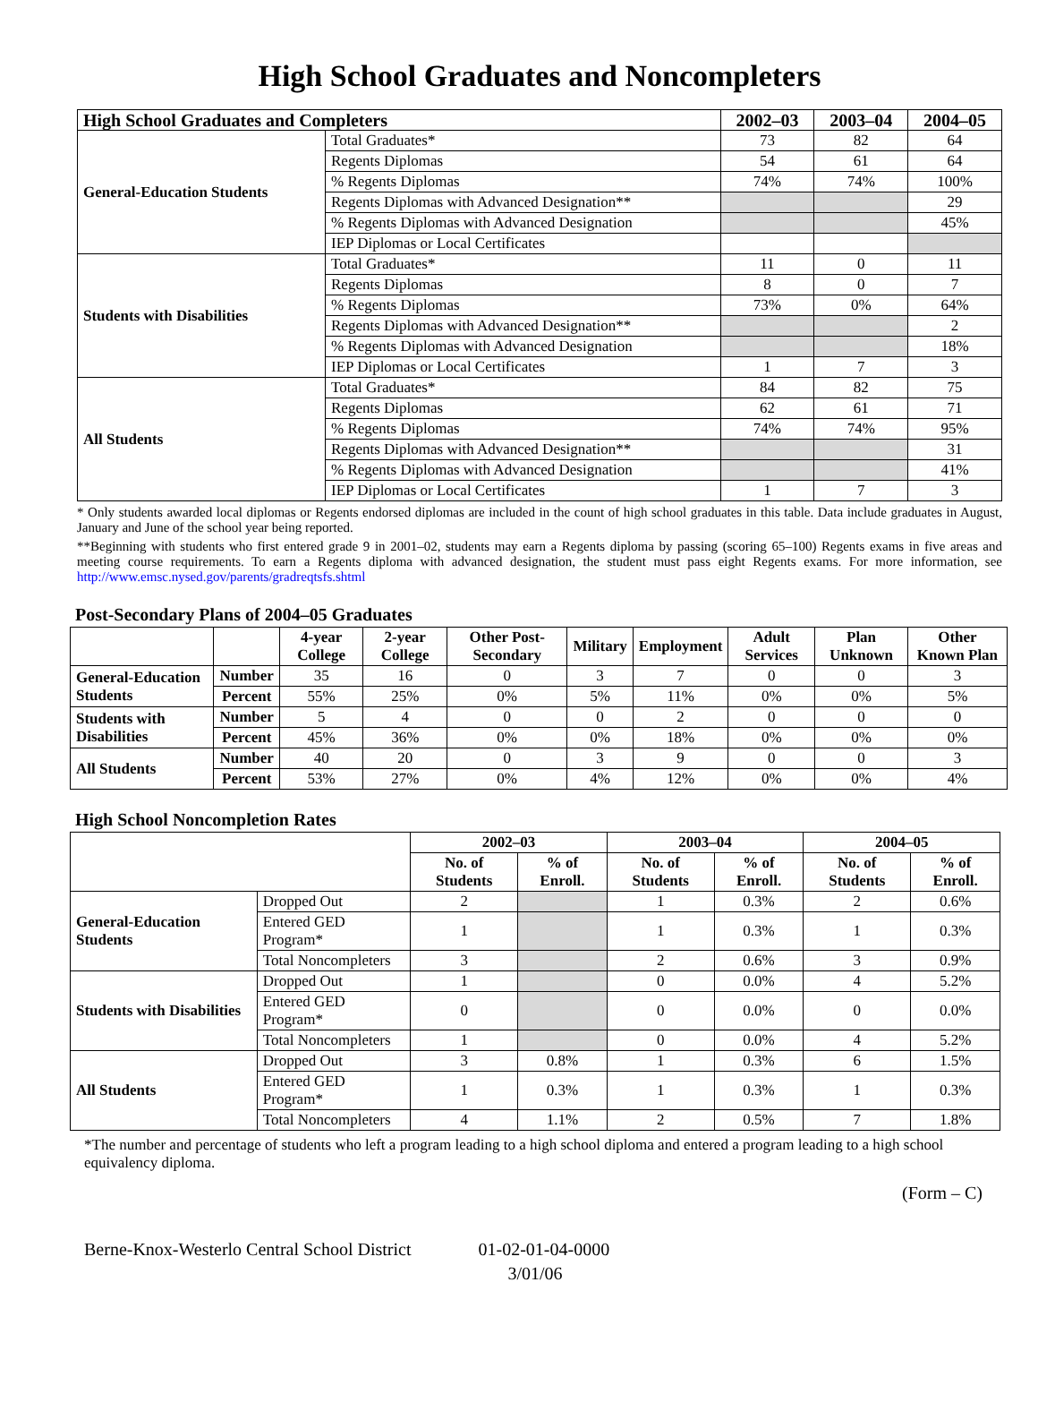High School Graduates and Noncompleters
| High School Graduates and Completers | | 2002–03 | 2003–04 | 2004–05 |
| --- | --- | --- | --- | --- |
| General-Education Students | Total Graduates* | 73 | 82 | 64 |
| | Regents Diplomas | 54 | 61 | 64 |
| | % Regents Diplomas | 74% | 74% | 100% |
| | Regents Diplomas with Advanced Designation** | | | 29 |
| | % Regents Diplomas with Advanced Designation | | | 45% |
| | IEP Diplomas or Local Certificates | | | |
| Students with Disabilities | Total Graduates* | 11 | 0 | 11 |
| | Regents Diplomas | 8 | 0 | 7 |
| | % Regents Diplomas | 73% | 0% | 64% |
| | Regents Diplomas with Advanced Designation** | | | 2 |
| | % Regents Diplomas with Advanced Designation | | | 18% |
| | IEP Diplomas or Local Certificates | 1 | 7 | 3 |
| All Students | Total Graduates* | 84 | 82 | 75 |
| | Regents Diplomas | 62 | 61 | 71 |
| | % Regents Diplomas | 74% | 74% | 95% |
| | Regents Diplomas with Advanced Designation** | | | 31 |
| | % Regents Diplomas with Advanced Designation | | | 41% |
| | IEP Diplomas or Local Certificates | 1 | 7 | 3 |
* Only students awarded local diplomas or Regents endorsed diplomas are included in the count of high school graduates in this table. Data include graduates in August, January and June of the school year being reported.
**Beginning with students who first entered grade 9 in 2001–02, students may earn a Regents diploma by passing (scoring 65–100) Regents exams in five areas and meeting course requirements. To earn a Regents diploma with advanced designation, the student must pass eight Regents exams. For more information, see http://www.emsc.nysed.gov/parents/gradreqtsfs.shtml
Post-Secondary Plans of 2004–05 Graduates
| | | 4-year College | 2-year College | Other Post-Secondary | Military | Employment | Adult Services | Plan Unknown | Other Known Plan |
| --- | --- | --- | --- | --- | --- | --- | --- | --- | --- |
| General-Education Students | Number | 35 | 16 | 0 | 3 | 7 | 0 | 0 | 3 |
| | Percent | 55% | 25% | 0% | 5% | 11% | 0% | 0% | 5% |
| Students with Disabilities | Number | 5 | 4 | 0 | 0 | 2 | 0 | 0 | 0 |
| | Percent | 45% | 36% | 0% | 0% | 18% | 0% | 0% | 0% |
| All Students | Number | 40 | 20 | 0 | 3 | 9 | 0 | 0 | 3 |
| | Percent | 53% | 27% | 0% | 4% | 12% | 0% | 0% | 4% |
High School Noncompletion Rates
| | | 2002–03 | | 2003–04 | | 2004–05 | |
| --- | --- | --- | --- | --- | --- | --- | --- |
| | | No. of Students | % of Enroll. | No. of Students | % of Enroll. | No. of Students | % of Enroll. |
| General-Education Students | Dropped Out | 2 | | 1 | 0.3% | 2 | 0.6% |
| | Entered GED Program* | 1 | | 1 | 0.3% | 1 | 0.3% |
| | Total Noncompleters | 3 | | 2 | 0.6% | 3 | 0.9% |
| Students with Disabilities | Dropped Out | 1 | | 0 | 0.0% | 4 | 5.2% |
| | Entered GED Program* | 0 | | 0 | 0.0% | 0 | 0.0% |
| | Total Noncompleters | 1 | | 0 | 0.0% | 4 | 5.2% |
| All Students | Dropped Out | 3 | 0.8% | 1 | 0.3% | 6 | 1.5% |
| | Entered GED Program* | 1 | 0.3% | 1 | 0.3% | 1 | 0.3% |
| | Total Noncompleters | 4 | 1.1% | 2 | 0.5% | 7 | 1.8% |
*The number and percentage of students who left a program leading to a high school diploma and entered a program leading to a high school equivalency diploma.
(Form – C)
Berne-Knox-Westerlo Central School District 01-02-01-04-0000
3/01/06